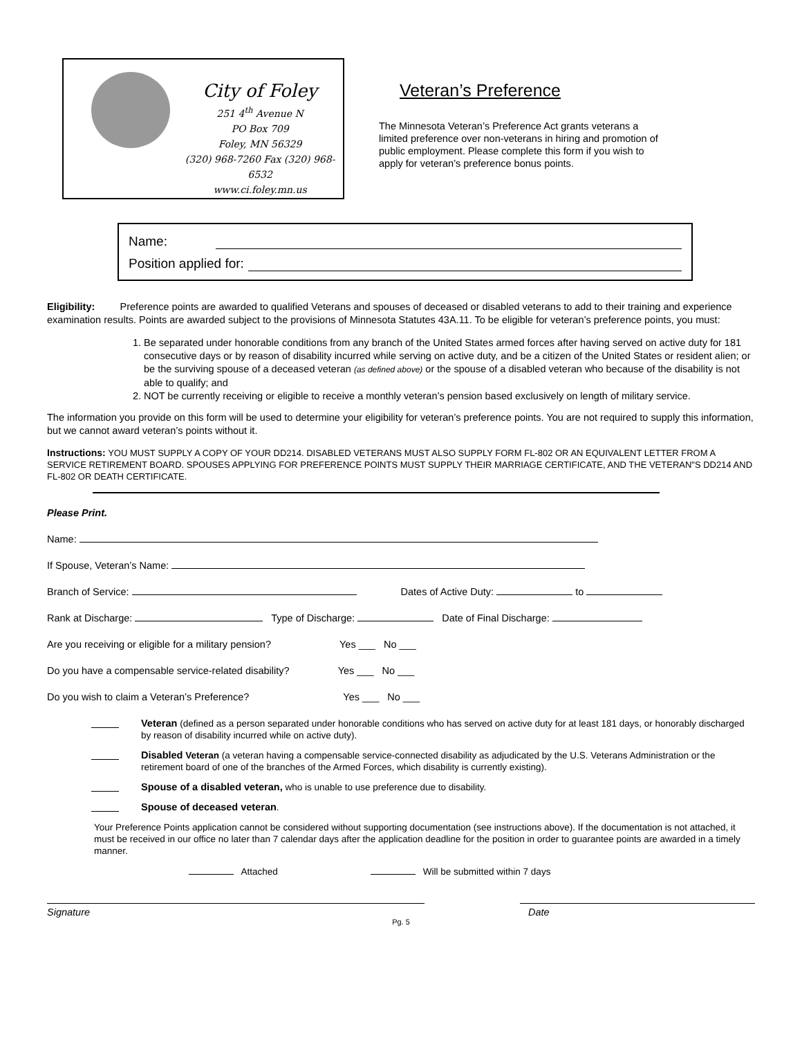City of Foley
251 4<sup>th</sup> Avenue N
PO Box 709
Foley, MN 56329
(320) 968-7260 Fax (320) 968-6532
www.ci.foley.mn.us
Veteran’s Preference
The Minnesota Veteran’s Preference Act grants veterans a limited preference over non-veterans in hiring and promotion of public employment. Please complete this form if you wish to apply for veteran’s preference bonus points.
Name:
Position applied for:
Eligibility: Preference points are awarded to qualified Veterans and spouses of deceased or disabled veterans to add to their training and experience examination results. Points are awarded subject to the provisions of Minnesota Statutes 43A.11. To be eligible for veteran’s preference points, you must:
1. Be separated under honorable conditions from any branch of the United States armed forces after having served on active duty for 181 consecutive days or by reason of disability incurred while serving on active duty, and be a citizen of the United States or resident alien; or be the surviving spouse of a deceased veteran (as defined above) or the spouse of a disabled veteran who because of the disability is not able to qualify; and
2. NOT be currently receiving or eligible to receive a monthly veteran’s pension based exclusively on length of military service.
The information you provide on this form will be used to determine your eligibility for veteran’s preference points. You are not required to supply this information, but we cannot award veteran’s points without it.
Instructions: YOU MUST SUPPLY A COPY OF YOUR DD214. DISABLED VETERANS MUST ALSO SUPPLY FORM FL-802 OR AN EQUIVALENT LETTER FROM A SERVICE RETIREMENT BOARD. SPOUSES APPLYING FOR PREFERENCE POINTS MUST SUPPLY THEIR MARRIAGE CERTIFICATE, AND THE VETERAN"S DD214 AND FL-802 OR DEATH CERTIFICATE.
Please Print.
Name:
If Spouse, Veteran’s Name:
Branch of Service: Dates of Active Duty: to
Rank at Discharge: Type of Discharge: Date of Final Discharge:
Are you receiving or eligible for a military pension? Yes ___ No ___
Do you have a compensable service-related disability? Yes ___ No ___
Do you wish to claim a Veteran’s Preference? Yes ___ No ___
Veteran (defined as a person separated under honorable conditions who has served on active duty for at least 181 days, or honorably discharged by reason of disability incurred while on active duty).
Disabled Veteran (a veteran having a compensable service-connected disability as adjudicated by the U.S. Veterans Administration or the retirement board of one of the branches of the Armed Forces, which disability is currently existing).
Spouse of a disabled veteran, who is unable to use preference due to disability.
Spouse of deceased veteran.
Your Preference Points application cannot be considered without supporting documentation (see instructions above). If the documentation is not attached, it must be received in our office no later than 7 calendar days after the application deadline for the position in order to guarantee points are awarded in a timely manner.
Attached Will be submitted within 7 days
Signature Date
Pg. 5